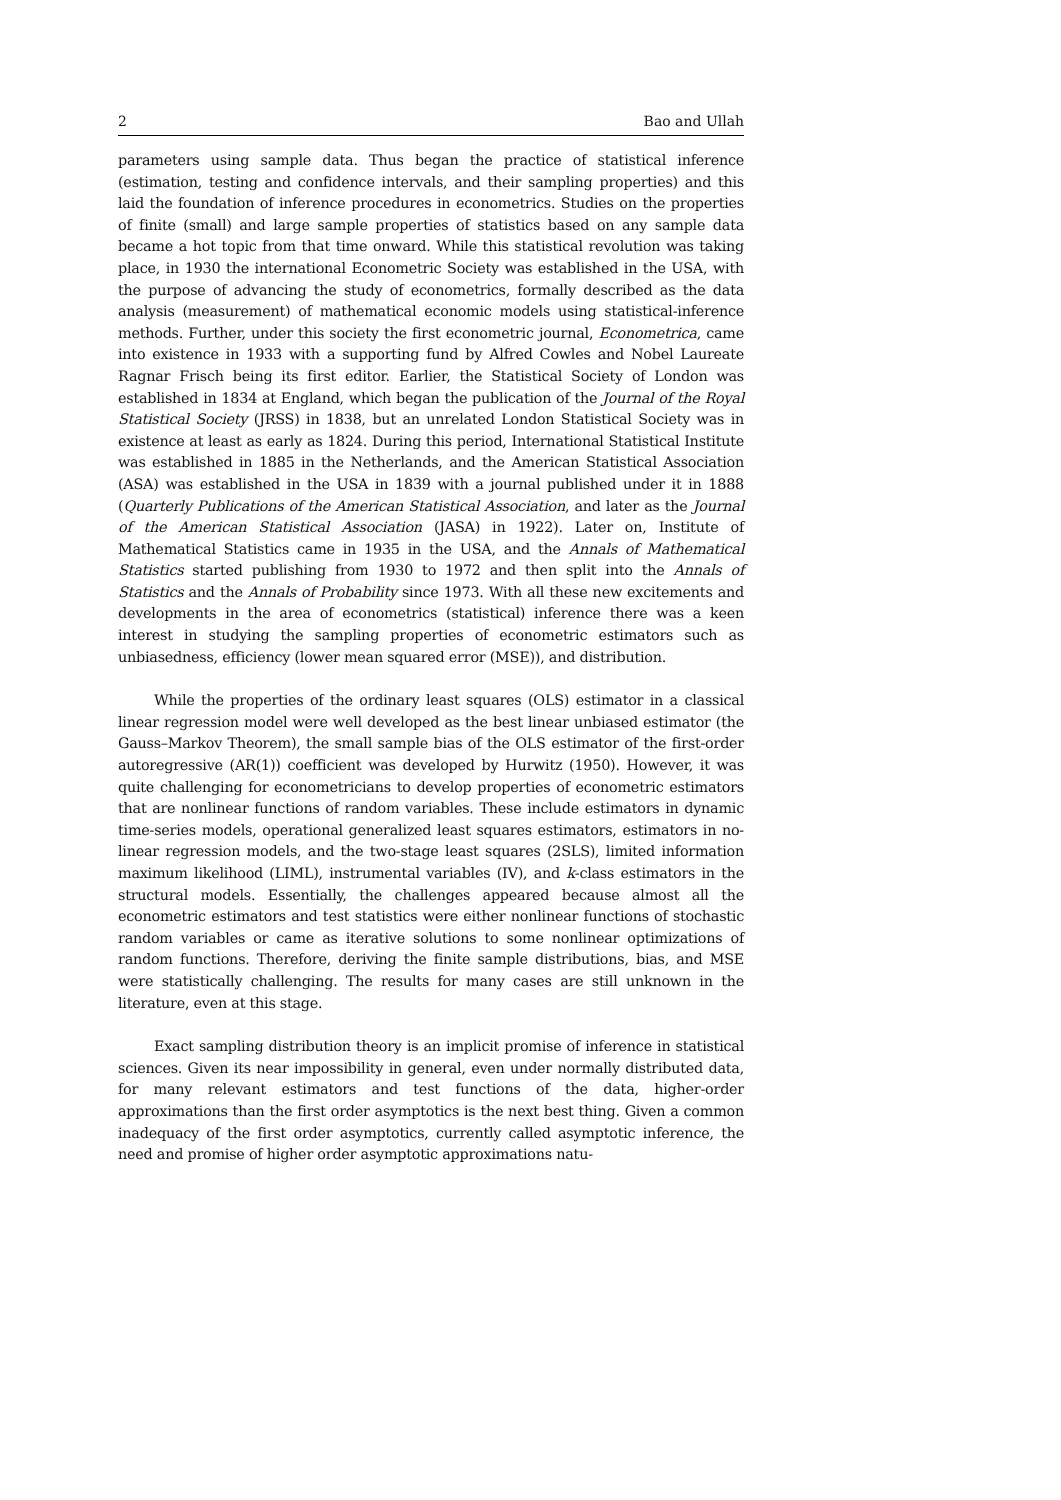2 Bao and Ullah
parameters using sample data. Thus began the practice of statistical inference (estimation, testing and confidence intervals, and their sampling properties) and this laid the foundation of inference procedures in econometrics. Studies on the properties of finite (small) and large sample properties of statistics based on any sample data became a hot topic from that time onward. While this statistical revolution was taking place, in 1930 the international Econometric Society was established in the USA, with the purpose of advancing the study of econometrics, formally described as the data analysis (measurement) of mathematical economic models using statistical-inference methods. Further, under this society the first econometric journal, Econometrica, came into existence in 1933 with a supporting fund by Alfred Cowles and Nobel Laureate Ragnar Frisch being its first editor. Earlier, the Statistical Society of London was established in 1834 at England, which began the publication of the Journal of the Royal Statistical Society (JRSS) in 1838, but an unrelated London Statistical Society was in existence at least as early as 1824. During this period, International Statistical Institute was established in 1885 in the Netherlands, and the American Statistical Association (ASA) was established in the USA in 1839 with a journal published under it in 1888 (Quarterly Publications of the American Statistical Association, and later as the Journal of the American Statistical Association (JASA) in 1922). Later on, Institute of Mathematical Statistics came in 1935 in the USA, and the Annals of Mathematical Statistics started publishing from 1930 to 1972 and then split into the Annals of Statistics and the Annals of Probability since 1973. With all these new excitements and developments in the area of econometrics (statistical) inference there was a keen interest in studying the sampling properties of econometric estimators such as unbiasedness, efficiency (lower mean squared error (MSE)), and distribution.
While the properties of the ordinary least squares (OLS) estimator in a classical linear regression model were well developed as the best linear unbiased estimator (the Gauss–Markov Theorem), the small sample bias of the OLS estimator of the first-order autoregressive (AR(1)) coefficient was developed by Hurwitz (1950). However, it was quite challenging for econometricians to develop properties of econometric estimators that are nonlinear functions of random variables. These include estimators in dynamic time-series models, operational generalized least squares estimators, estimators in no-linear regression models, and the two-stage least squares (2SLS), limited information maximum likelihood (LIML), instrumental variables (IV), and k-class estimators in the structural models. Essentially, the challenges appeared because almost all the econometric estimators and test statistics were either nonlinear functions of stochastic random variables or came as iterative solutions to some nonlinear optimizations of random functions. Therefore, deriving the finite sample distributions, bias, and MSE were statistically challenging. The results for many cases are still unknown in the literature, even at this stage.
Exact sampling distribution theory is an implicit promise of inference in statistical sciences. Given its near impossibility in general, even under normally distributed data, for many relevant estimators and test functions of the data, higher-order approximations than the first order asymptotics is the next best thing. Given a common inadequacy of the first order asymptotics, currently called asymptotic inference, the need and promise of higher order asymptotic approximations natu-